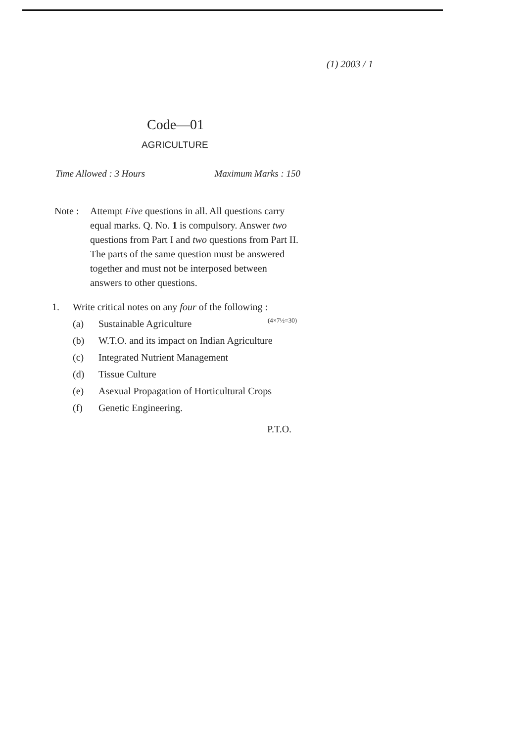(1) 2003 / 1
Code—01
AGRICULTURE
Time Allowed : 3 Hours Maximum Marks : 150
Note : Attempt Five questions in all. All questions carry equal marks. Q. No. 1 is compulsory. Answer two questions from Part I and two questions from Part II. The parts of the same question must be answered together and must not be interposed between answers to other questions.
1. Write critical notes on any four of the following : (4×7½=30)
(a) Sustainable Agriculture
(b) W.T.O. and its impact on Indian Agriculture
(c) Integrated Nutrient Management
(d) Tissue Culture
(e) Asexual Propagation of Horticultural Crops
(f) Genetic Engineering.
P.T.O.